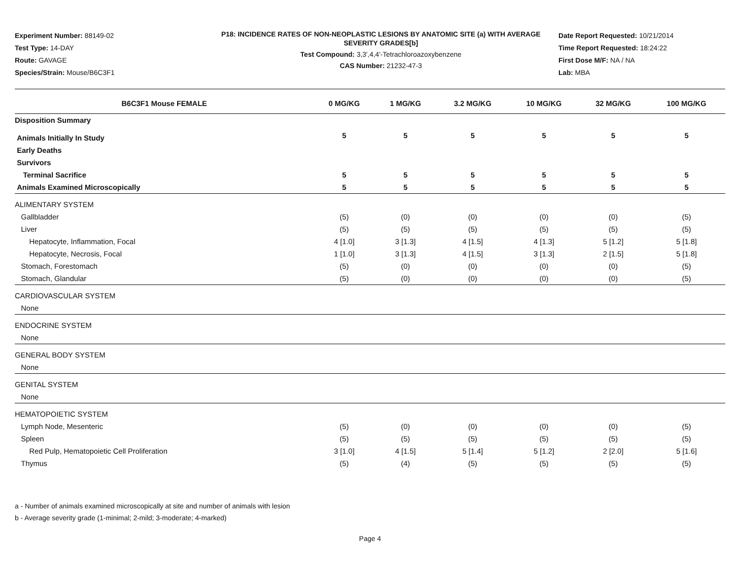Experiment Number: 88149-02
Test Type: 14-DAY
Route: GAVAGE
Species/Strain: Mouse/B6C3F1
P18: INCIDENCE RATES OF NON-NEOPLASTIC LESIONS BY ANATOMIC SITE (a) WITH AVERAGE SEVERITY GRADES[b]
Test Compound: 3,3',4,4'-Tetrachloroazoxybenzene
CAS Number: 21232-47-3
Date Report Requested: 10/21/2014
Time Report Requested: 18:24:22
First Dose M/F: NA / NA
Lab: MBA
| B6C3F1 Mouse FEMALE | 0 MG/KG | 1 MG/KG | 3.2 MG/KG | 10 MG/KG | 32 MG/KG | 100 MG/KG |
| --- | --- | --- | --- | --- | --- | --- |
| Disposition Summary | | | | | | |
| Animals Initially In Study | 5 | 5 | 5 | 5 | 5 | 5 |
| Early Deaths | | | | | | |
| Survivors | | | | | | |
| Terminal Sacrifice | 5 | 5 | 5 | 5 | 5 | 5 |
| Animals Examined Microscopically | 5 | 5 | 5 | 5 | 5 | 5 |
| ALIMENTARY SYSTEM | | | | | | |
| Gallbladder | (5) | (0) | (0) | (0) | (0) | (5) |
| Liver | (5) | (5) | (5) | (5) | (5) | (5) |
| Hepatocyte, Inflammation, Focal | 4 [1.0] | 3 [1.3] | 4 [1.5] | 4 [1.3] | 5 [1.2] | 5 [1.8] |
| Hepatocyte, Necrosis, Focal | 1 [1.0] | 3 [1.3] | 4 [1.5] | 3 [1.3] | 2 [1.5] | 5 [1.8] |
| Stomach, Forestomach | (5) | (0) | (0) | (0) | (0) | (5) |
| Stomach, Glandular | (5) | (0) | (0) | (0) | (0) | (5) |
| CARDIOVASCULAR SYSTEM | | | | | | |
| None | | | | | | |
| ENDOCRINE SYSTEM | | | | | | |
| None | | | | | | |
| GENERAL BODY SYSTEM | | | | | | |
| None | | | | | | |
| GENITAL SYSTEM | | | | | | |
| None | | | | | | |
| HEMATOPOIETIC SYSTEM | | | | | | |
| Lymph Node, Mesenteric | (5) | (0) | (0) | (0) | (0) | (5) |
| Spleen | (5) | (5) | (5) | (5) | (5) | (5) |
| Red Pulp, Hematopoietic Cell Proliferation | 3 [1.0] | 4 [1.5] | 5 [1.4] | 5 [1.2] | 2 [2.0] | 5 [1.6] |
| Thymus | (5) | (4) | (5) | (5) | (5) | (5) |
a - Number of animals examined microscopically at site and number of animals with lesion
b - Average severity grade (1-minimal; 2-mild; 3-moderate; 4-marked)
Page 4